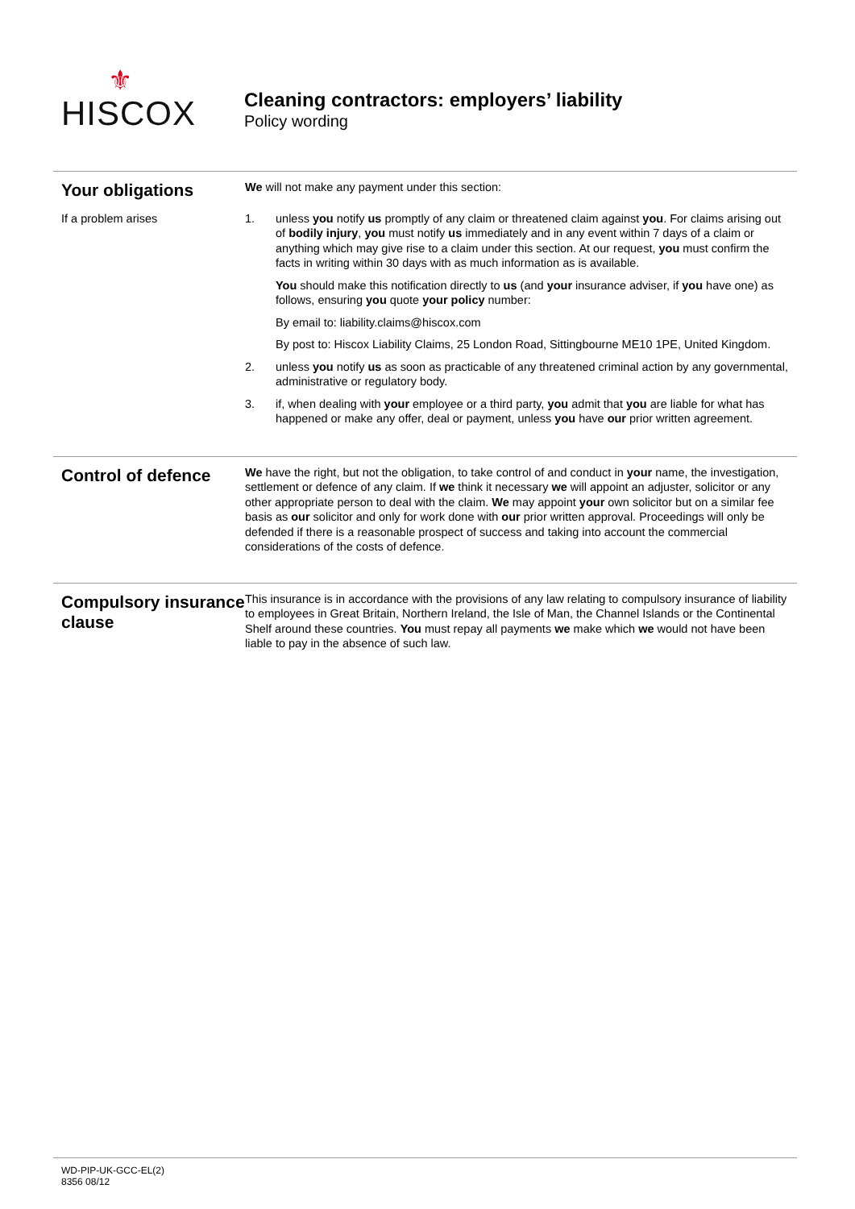⚜
HISCOX
Cleaning contractors: employers’ liability
Policy wording
Your obligations
If a problem arises
We will not make any payment under this section:
1. unless you notify us promptly of any claim or threatened claim against you. For claims arising out of bodily injury, you must notify us immediately and in any event within 7 days of a claim or anything which may give rise to a claim under this section. At our request, you must confirm the facts in writing within 30 days with as much information as is available.
You should make this notification directly to us (and your insurance adviser, if you have one) as follows, ensuring you quote your policy number:
By email to: liability.claims@hiscox.com
By post to: Hiscox Liability Claims, 25 London Road, Sittingbourne ME10 1PE, United Kingdom.
2. unless you notify us as soon as practicable of any threatened criminal action by any governmental, administrative or regulatory body.
3. if, when dealing with your employee or a third party, you admit that you are liable for what has happened or make any offer, deal or payment, unless you have our prior written agreement.
Control of defence
We have the right, but not the obligation, to take control of and conduct in your name, the investigation, settlement or defence of any claim. If we think it necessary we will appoint an adjuster, solicitor or any other appropriate person to deal with the claim. We may appoint your own solicitor but on a similar fee basis as our solicitor and only for work done with our prior written approval. Proceedings will only be defended if there is a reasonable prospect of success and taking into account the commercial considerations of the costs of defence.
Compulsory insurance clause
This insurance is in accordance with the provisions of any law relating to compulsory insurance of liability to employees in Great Britain, Northern Ireland, the Isle of Man, the Channel Islands or the Continental Shelf around these countries. You must repay all payments we make which we would not have been liable to pay in the absence of such law.
WD-PIP-UK-GCC-EL(2)
8356 08/12